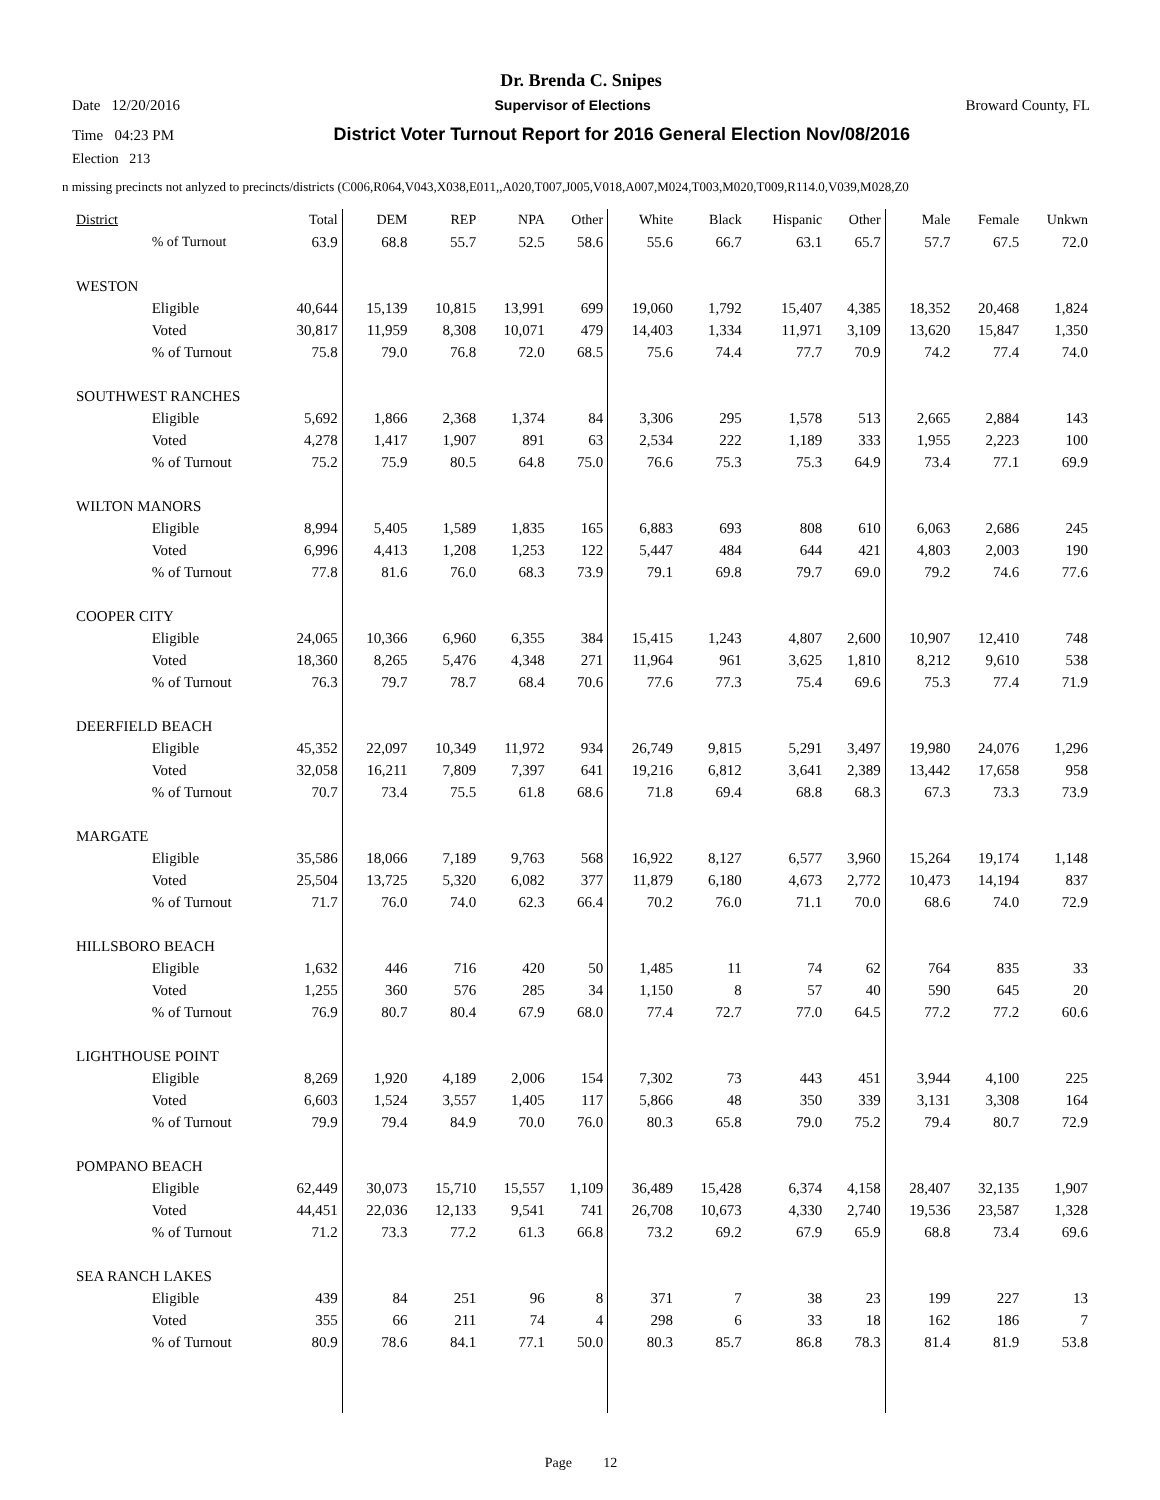Dr. Brenda C. Snipes
Date 12/20/2016 Supervisor of Elections Broward County, FL
Time 04:23 PM District Voter Turnout Report for 2016 General Election Nov/08/2016
Election 213
n missing precincts not anlyzed to precincts/districts (C006,R064,V043,X038,E011,,A020,T007,J005,V018,A007,M024,T003,M020,T009,R114.0,V039,M028,Z0
| District | | Total | DEM | REP | NPA | Other | White | Black | Hispanic | Other | Male | Female | Unkwn |
| --- | --- | --- | --- | --- | --- | --- | --- | --- | --- | --- | --- | --- | --- |
| | % of Turnout | 63.9 | 68.8 | 55.7 | 52.5 | 58.6 | 55.6 | 66.7 | 63.1 | 65.7 | 57.7 | 67.5 | 72.0 |
| WESTON | | | | | | | | | | | | | |
| | Eligible | 40,644 | 15,139 | 10,815 | 13,991 | 699 | 19,060 | 1,792 | 15,407 | 4,385 | 18,352 | 20,468 | 1,824 |
| | Voted | 30,817 | 11,959 | 8,308 | 10,071 | 479 | 14,403 | 1,334 | 11,971 | 3,109 | 13,620 | 15,847 | 1,350 |
| | % of Turnout | 75.8 | 79.0 | 76.8 | 72.0 | 68.5 | 75.6 | 74.4 | 77.7 | 70.9 | 74.2 | 77.4 | 74.0 |
| SOUTHWEST RANCHES | | | | | | | | | | | | | |
| | Eligible | 5,692 | 1,866 | 2,368 | 1,374 | 84 | 3,306 | 295 | 1,578 | 513 | 2,665 | 2,884 | 143 |
| | Voted | 4,278 | 1,417 | 1,907 | 891 | 63 | 2,534 | 222 | 1,189 | 333 | 1,955 | 2,223 | 100 |
| | % of Turnout | 75.2 | 75.9 | 80.5 | 64.8 | 75.0 | 76.6 | 75.3 | 75.3 | 64.9 | 73.4 | 77.1 | 69.9 |
| WILTON MANORS | | | | | | | | | | | | | |
| | Eligible | 8,994 | 5,405 | 1,589 | 1,835 | 165 | 6,883 | 693 | 808 | 610 | 6,063 | 2,686 | 245 |
| | Voted | 6,996 | 4,413 | 1,208 | 1,253 | 122 | 5,447 | 484 | 644 | 421 | 4,803 | 2,003 | 190 |
| | % of Turnout | 77.8 | 81.6 | 76.0 | 68.3 | 73.9 | 79.1 | 69.8 | 79.7 | 69.0 | 79.2 | 74.6 | 77.6 |
| COOPER CITY | | | | | | | | | | | | | |
| | Eligible | 24,065 | 10,366 | 6,960 | 6,355 | 384 | 15,415 | 1,243 | 4,807 | 2,600 | 10,907 | 12,410 | 748 |
| | Voted | 18,360 | 8,265 | 5,476 | 4,348 | 271 | 11,964 | 961 | 3,625 | 1,810 | 8,212 | 9,610 | 538 |
| | % of Turnout | 76.3 | 79.7 | 78.7 | 68.4 | 70.6 | 77.6 | 77.3 | 75.4 | 69.6 | 75.3 | 77.4 | 71.9 |
| DEERFIELD BEACH | | | | | | | | | | | | | |
| | Eligible | 45,352 | 22,097 | 10,349 | 11,972 | 934 | 26,749 | 9,815 | 5,291 | 3,497 | 19,980 | 24,076 | 1,296 |
| | Voted | 32,058 | 16,211 | 7,809 | 7,397 | 641 | 19,216 | 6,812 | 3,641 | 2,389 | 13,442 | 17,658 | 958 |
| | % of Turnout | 70.7 | 73.4 | 75.5 | 61.8 | 68.6 | 71.8 | 69.4 | 68.8 | 68.3 | 67.3 | 73.3 | 73.9 |
| MARGATE | | | | | | | | | | | | | |
| | Eligible | 35,586 | 18,066 | 7,189 | 9,763 | 568 | 16,922 | 8,127 | 6,577 | 3,960 | 15,264 | 19,174 | 1,148 |
| | Voted | 25,504 | 13,725 | 5,320 | 6,082 | 377 | 11,879 | 6,180 | 4,673 | 2,772 | 10,473 | 14,194 | 837 |
| | % of Turnout | 71.7 | 76.0 | 74.0 | 62.3 | 66.4 | 70.2 | 76.0 | 71.1 | 70.0 | 68.6 | 74.0 | 72.9 |
| HILLSBORO BEACH | | | | | | | | | | | | | |
| | Eligible | 1,632 | 446 | 716 | 420 | 50 | 1,485 | 11 | 74 | 62 | 764 | 835 | 33 |
| | Voted | 1,255 | 360 | 576 | 285 | 34 | 1,150 | 8 | 57 | 40 | 590 | 645 | 20 |
| | % of Turnout | 76.9 | 80.7 | 80.4 | 67.9 | 68.0 | 77.4 | 72.7 | 77.0 | 64.5 | 77.2 | 77.2 | 60.6 |
| LIGHTHOUSE POINT | | | | | | | | | | | | | |
| | Eligible | 8,269 | 1,920 | 4,189 | 2,006 | 154 | 7,302 | 73 | 443 | 451 | 3,944 | 4,100 | 225 |
| | Voted | 6,603 | 1,524 | 3,557 | 1,405 | 117 | 5,866 | 48 | 350 | 339 | 3,131 | 3,308 | 164 |
| | % of Turnout | 79.9 | 79.4 | 84.9 | 70.0 | 76.0 | 80.3 | 65.8 | 79.0 | 75.2 | 79.4 | 80.7 | 72.9 |
| POMPANO BEACH | | | | | | | | | | | | | |
| | Eligible | 62,449 | 30,073 | 15,710 | 15,557 | 1,109 | 36,489 | 15,428 | 6,374 | 4,158 | 28,407 | 32,135 | 1,907 |
| | Voted | 44,451 | 22,036 | 12,133 | 9,541 | 741 | 26,708 | 10,673 | 4,330 | 2,740 | 19,536 | 23,587 | 1,328 |
| | % of Turnout | 71.2 | 73.3 | 77.2 | 61.3 | 66.8 | 73.2 | 69.2 | 67.9 | 65.9 | 68.8 | 73.4 | 69.6 |
| SEA RANCH LAKES | | | | | | | | | | | | | |
| | Eligible | 439 | 84 | 251 | 96 | 8 | 371 | 7 | 38 | 23 | 199 | 227 | 13 |
| | Voted | 355 | 66 | 211 | 74 | 4 | 298 | 6 | 33 | 18 | 162 | 186 | 7 |
| | % of Turnout | 80.9 | 78.6 | 84.1 | 77.1 | 50.0 | 80.3 | 85.7 | 86.8 | 78.3 | 81.4 | 81.9 | 53.8 |
Page 12